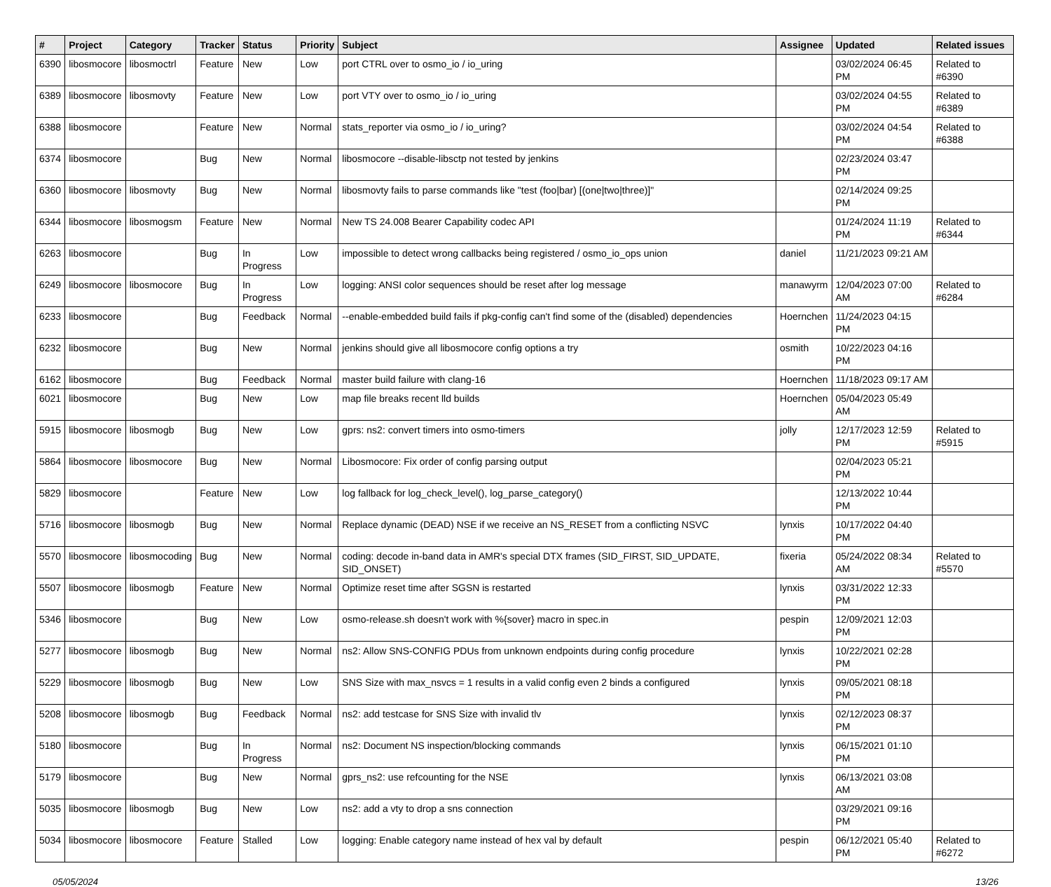| # | Project | Category | Tracker | Status | Priority | Subject | Assignee | Updated | Related issues |
| --- | --- | --- | --- | --- | --- | --- | --- | --- | --- |
| 6390 | libosmocore | libosmoctrl | Feature | New | Low | port CTRL over to osmo_io / io_uring | | 03/02/2024 06:45 PM | Related to #6390 |
| 6389 | libosmocore | libosmovty | Feature | New | Low | port VTY over to osmo_io / io_uring | | 03/02/2024 04:55 PM | Related to #6389 |
| 6388 | libosmocore | | Feature | New | Normal | stats_reporter via osmo_io / io_uring? | | 03/02/2024 04:54 PM | Related to #6388 |
| 6374 | libosmocore | | Bug | New | Normal | libosmocore --disable-libsctp not tested by jenkins | | 02/23/2024 03:47 PM | |
| 6360 | libosmocore | libosmovty | Bug | New | Normal | libosmovty fails to parse commands like "test (foo/bar) [(one/two/three)]" | | 02/14/2024 09:25 PM | |
| 6344 | libosmocore | libosmogsm | Feature | New | Normal | New TS 24.008 Bearer Capability codec API | | 01/24/2024 11:19 PM | Related to #6344 |
| 6263 | libosmocore | | Bug | In Progress | Low | impossible to detect wrong callbacks being registered / osmo_io_ops union | daniel | 11/21/2023 09:21 AM | |
| 6249 | libosmocore | libosmocore | Bug | In Progress | Low | logging: ANSI color sequences should be reset after log message | manawyrm | 12/04/2023 07:00 AM | Related to #6284 |
| 6233 | libosmocore | | Bug | Feedback | Normal | --enable-embedded build fails if pkg-config can't find some of the (disabled) dependencies | Hoernchen | 11/24/2023 04:15 PM | |
| 6232 | libosmocore | | Bug | New | Normal | jenkins should give all libosmocore config options a try | osmith | 10/22/2023 04:16 PM | |
| 6162 | libosmocore | | Bug | Feedback | Normal | master build failure with clang-16 | Hoernchen | 11/18/2023 09:17 AM | |
| 6021 | libosmocore | | Bug | New | Low | map file breaks recent lld builds | Hoernchen | 05/04/2023 05:49 AM | |
| 5915 | libosmocore | libosmogb | Bug | New | Low | gprs: ns2: convert timers into osmo-timers | jolly | 12/17/2023 12:59 PM | Related to #5915 |
| 5864 | libosmocore | libosmocore | Bug | New | Normal | Libosmocore: Fix order of config parsing output | | 02/04/2023 05:21 PM | |
| 5829 | libosmocore | | Feature | New | Low | log fallback for log_check_level(), log_parse_category() | | 12/13/2022 10:44 PM | |
| 5716 | libosmocore | libosmogb | Bug | New | Normal | Replace dynamic (DEAD) NSE if we receive an NS_RESET from a conflicting NSVC | lynxis | 10/17/2022 04:40 PM | |
| 5570 | libosmocore | libosmocoding | Bug | New | Normal | coding: decode in-band data in AMR's special DTX frames (SID_FIRST, SID_UPDATE, SID_ONSET) | fixeria | 05/24/2022 08:34 AM | Related to #5570 |
| 5507 | libosmocore | libosmogb | Feature | New | Normal | Optimize reset time after SGSN is restarted | lynxis | 03/31/2022 12:33 PM | |
| 5346 | libosmocore | | Bug | New | Low | osmo-release.sh doesn't work with %{sover} macro in spec.in | pespin | 12/09/2021 12:03 PM | |
| 5277 | libosmocore | libosmogb | Bug | New | Normal | ns2: Allow SNS-CONFIG PDUs from unknown endpoints during config procedure | lynxis | 10/22/2021 02:28 PM | |
| 5229 | libosmocore | libosmogb | Bug | New | Low | SNS Size with max_nsvcs = 1 results in a valid config even 2 binds a configured | lynxis | 09/05/2021 08:18 PM | |
| 5208 | libosmocore | libosmogb | Bug | Feedback | Normal | ns2: add testcase for SNS Size with invalid tlv | lynxis | 02/12/2023 08:37 PM | |
| 5180 | libosmocore | | Bug | In Progress | Normal | ns2: Document NS inspection/blocking commands | lynxis | 06/15/2021 01:10 PM | |
| 5179 | libosmocore | | Bug | New | Normal | gprs_ns2: use refcounting for the NSE | lynxis | 06/13/2021 03:08 AM | |
| 5035 | libosmocore | libosmogb | Bug | New | Low | ns2: add a vty to drop a sns connection | | 03/29/2021 09:16 PM | |
| 5034 | libosmocore | libosmocore | Feature | Stalled | Low | logging: Enable category name instead of hex val by default | pespin | 06/12/2021 05:40 PM | Related to #6272 |
05/05/2024 13/26